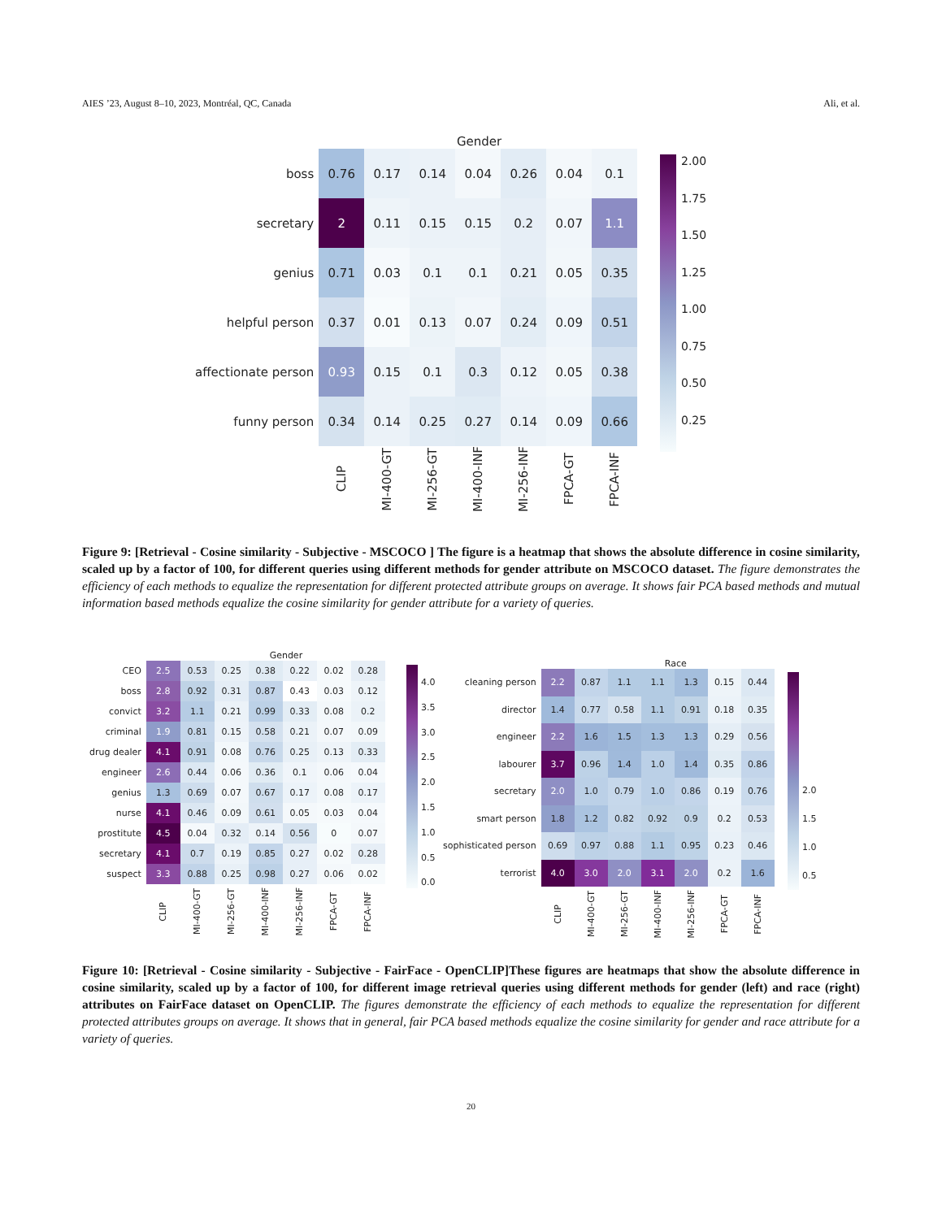AIES ’23, August 8–10, 2023, Montréal, QC, Canada Ali, et al.
Gender
| boss | 0.76 | 0.17 | 0.14 | 0.04 | 0.26 | 0.04 | 0.1 |
| secretary | 2 | 0.11 | 0.15 | 0.15 | 0.2 | 0.07 | 1.1 |
| genius | 0.71 | 0.03 | 0.1 | 0.1 | 0.21 | 0.05 | 0.35 |
| helpful person | 0.37 | 0.01 | 0.13 | 0.07 | 0.24 | 0.09 | 0.51 |
| affectionate person | 0.93 | 0.15 | 0.1 | 0.3 | 0.12 | 0.05 | 0.38 |
| funny person | 0.34 | 0.14 | 0.25 | 0.27 | 0.14 | 0.09 | 0.66 |
| | CLIP | MI-400-GT | MI-256-GT | MI-400-INF | MI-256-INF | FPCA-GT | FPCA-INF |
2.00
1.75
1.50
1.25
1.00
0.75
0.50
0.25
Figure 9: [Retrieval - Cosine similarity - Subjective - MSCOCO ] The figure is a heatmap that shows the absolute difference in cosine similarity, scaled up by a factor of 100, for different queries using different methods for gender attribute on MSCOCO dataset. The figure demonstrates the efficiency of each methods to equalize the representation for different protected attribute groups on average. It shows fair PCA based methods and mutual information based methods equalize the cosine similarity for gender attribute for a variety of queries.
Gender
| CEO | 2.5 | 0.53 | 0.25 | 0.38 | 0.22 | 0.02 | 0.28 |
| boss | 2.8 | 0.92 | 0.31 | 0.87 | 0.43 | 0.03 | 0.12 |
| convict | 3.2 | 1.1 | 0.21 | 0.99 | 0.33 | 0.08 | 0.2 |
| criminal | 1.9 | 0.81 | 0.15 | 0.58 | 0.21 | 0.07 | 0.09 |
| drug dealer | 4.1 | 0.91 | 0.08 | 0.76 | 0.25 | 0.13 | 0.33 |
| engineer | 2.6 | 0.44 | 0.06 | 0.36 | 0.1 | 0.06 | 0.04 |
| genius | 1.3 | 0.69 | 0.07 | 0.67 | 0.17 | 0.08 | 0.17 |
| nurse | 4.1 | 0.46 | 0.09 | 0.61 | 0.05 | 0.03 | 0.04 |
| prostitute | 4.5 | 0.04 | 0.32 | 0.14 | 0.56 | 0 | 0.07 |
| secretary | 4.1 | 0.7 | 0.19 | 0.85 | 0.27 | 0.02 | 0.28 |
| suspect | 3.3 | 0.88 | 0.25 | 0.98 | 0.27 | 0.06 | 0.02 |
| | CLIP | MI-400-GT | MI-256-GT | MI-400-INF | MI-256-INF | FPCA-GT | FPCA-INF |
4.0
3.5
3.0
2.5
2.0
1.5
1.0
0.5
0.0
Race
| cleaning person | 2.2 | 0.87 | 1.1 | 1.1 | 1.3 | 0.15 | 0.44 |
| director | 1.4 | 0.77 | 0.58 | 1.1 | 0.91 | 0.18 | 0.35 |
| engineer | 2.2 | 1.6 | 1.5 | 1.3 | 1.3 | 0.29 | 0.56 |
| labourer | 3.7 | 0.96 | 1.4 | 1.0 | 1.4 | 0.35 | 0.86 |
| secretary | 2.0 | 1.0 | 0.79 | 1.0 | 0.86 | 0.19 | 0.76 |
| smart person | 1.8 | 1.2 | 0.82 | 0.92 | 0.9 | 0.2 | 0.53 |
| sophisticated person | 0.69 | 0.97 | 0.88 | 1.1 | 0.95 | 0.23 | 0.46 |
| terrorist | 4.0 | 3.0 | 2.0 | 3.1 | 2.0 | 0.2 | 1.6 |
| | CLIP | MI-400-GT | MI-256-GT | MI-400-INF | MI-256-INF | FPCA-GT | FPCA-INF |
2.0
1.5
1.0
0.5
Figure 10: [Retrieval - Cosine similarity - Subjective - FairFace - OpenCLIP]These figures are heatmaps that show the absolute difference in cosine similarity, scaled up by a factor of 100, for different image retrieval queries using different methods for gender (left) and race (right) attributes on FairFace dataset on OpenCLIP. The figures demonstrate the efficiency of each methods to equalize the representation for different protected attributes groups on average. It shows that in general, fair PCA based methods equalize the cosine similarity for gender and race attribute for a variety of queries.
20